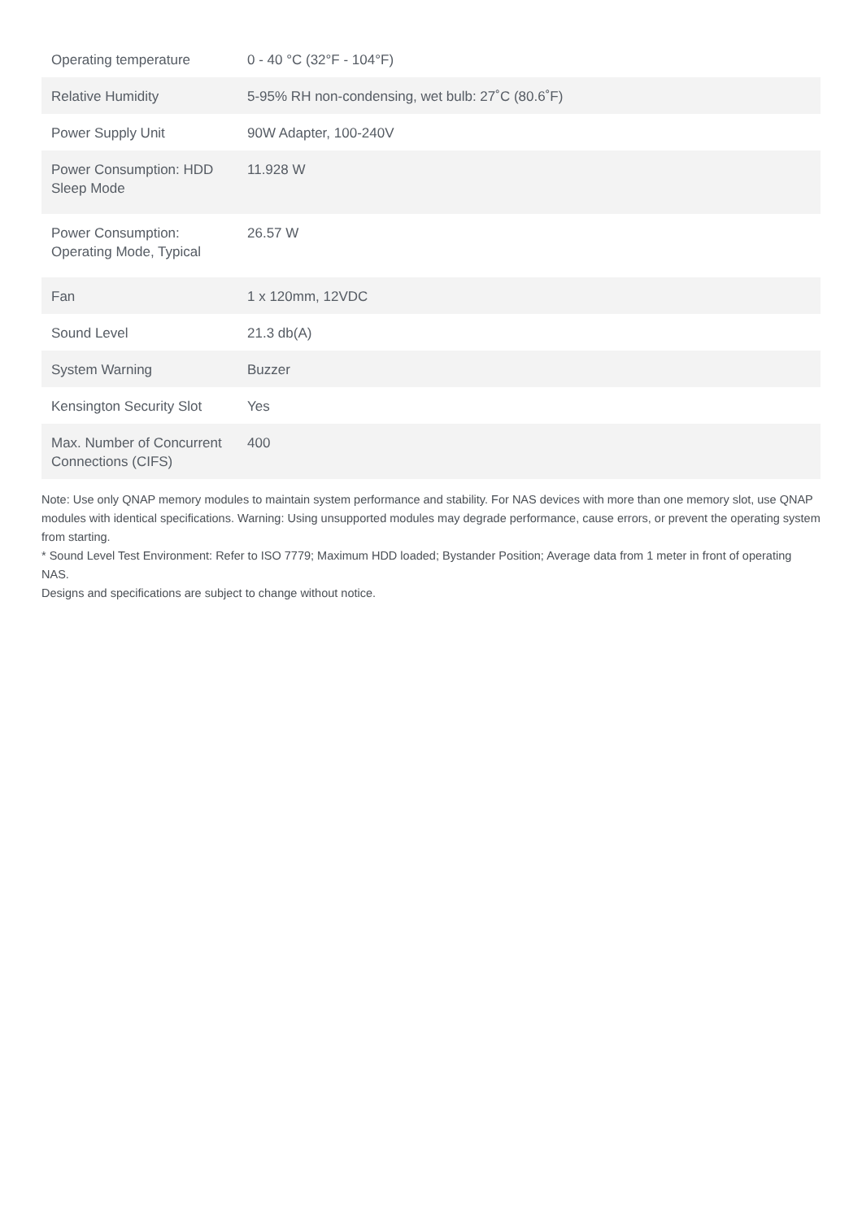| Operating temperature | 0 - 40 °C (32°F - 104°F) |
| Relative Humidity | 5-95% RH non-condensing, wet bulb: 27˚C (80.6˚F) |
| Power Supply Unit | 90W Adapter, 100-240V |
| Power Consumption: HDD Sleep Mode | 11.928 W |
| Power Consumption: Operating Mode, Typical | 26.57 W |
| Fan | 1 x 120mm, 12VDC |
| Sound Level | 21.3 db(A) |
| System Warning | Buzzer |
| Kensington Security Slot | Yes |
| Max. Number of Concurrent Connections (CIFS) | 400 |
Note: Use only QNAP memory modules to maintain system performance and stability. For NAS devices with more than one memory slot, use QNAP modules with identical specifications. Warning: Using unsupported modules may degrade performance, cause errors, or prevent the operating system from starting.
* Sound Level Test Environment: Refer to ISO 7779; Maximum HDD loaded; Bystander Position; Average data from 1 meter in front of operating NAS.
Designs and specifications are subject to change without notice.